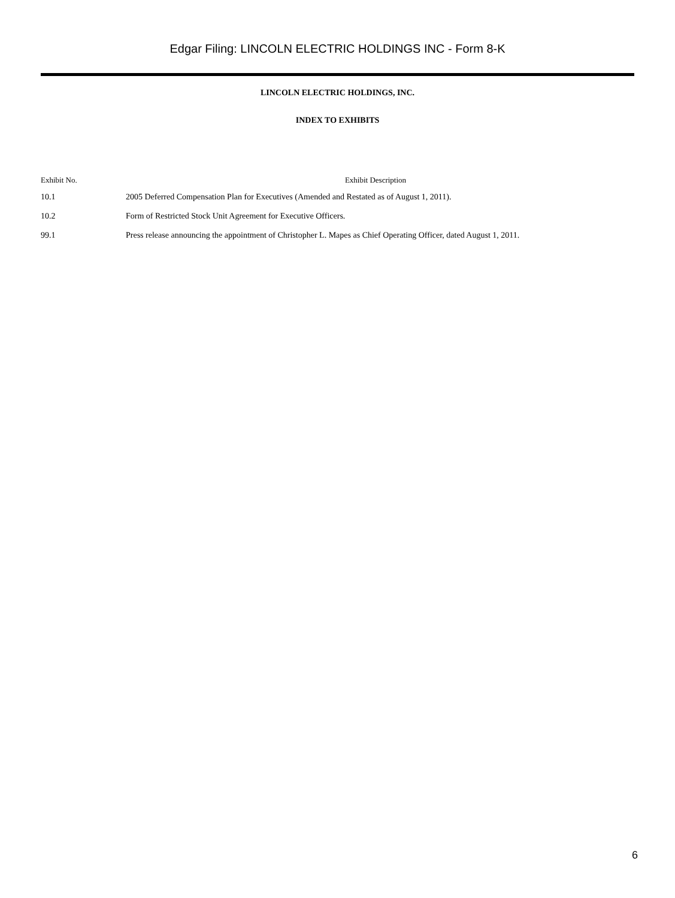Edgar Filing: LINCOLN ELECTRIC HOLDINGS INC - Form 8-K
LINCOLN ELECTRIC HOLDINGS, INC.
INDEX TO EXHIBITS
| Exhibit No. | Exhibit Description |
| --- | --- |
| 10.1 | 2005 Deferred Compensation Plan for Executives (Amended and Restated as of August 1, 2011). |
| 10.2 | Form of Restricted Stock Unit Agreement for Executive Officers. |
| 99.1 | Press release announcing the appointment of Christopher L. Mapes as Chief Operating Officer, dated August 1, 2011. |
6